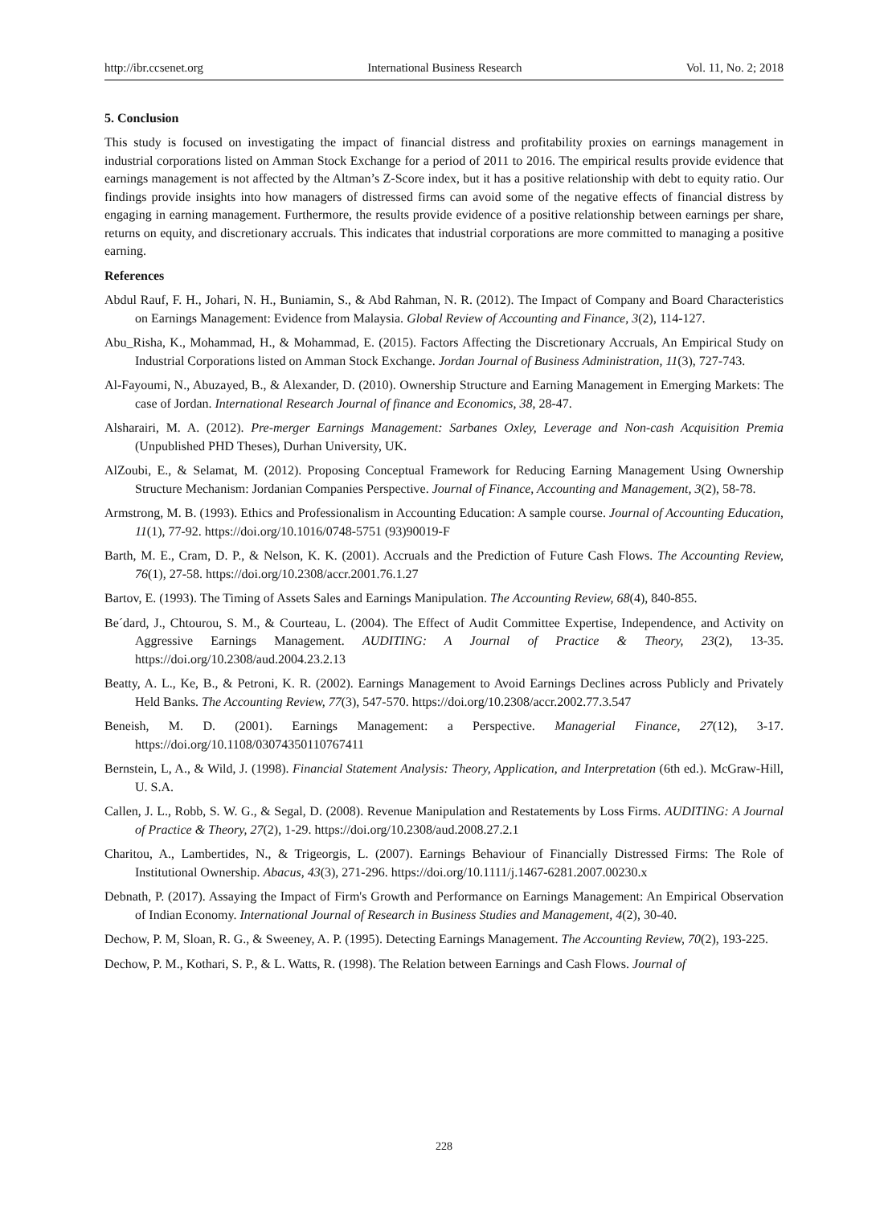http://ibr.ccsenet.org International Business Research Vol. 11, No. 2; 2018
5. Conclusion
This study is focused on investigating the impact of financial distress and profitability proxies on earnings management in industrial corporations listed on Amman Stock Exchange for a period of 2011 to 2016. The empirical results provide evidence that earnings management is not affected by the Altman’s Z-Score index, but it has a positive relationship with debt to equity ratio. Our findings provide insights into how managers of distressed firms can avoid some of the negative effects of financial distress by engaging in earning management. Furthermore, the results provide evidence of a positive relationship between earnings per share, returns on equity, and discretionary accruals. This indicates that industrial corporations are more committed to managing a positive earning.
References
Abdul Rauf, F. H., Johari, N. H., Buniamin, S., & Abd Rahman, N. R. (2012). The Impact of Company and Board Characteristics on Earnings Management: Evidence from Malaysia. Global Review of Accounting and Finance, 3(2), 114-127.
Abu_Risha, K., Mohammad, H., & Mohammad, E. (2015). Factors Affecting the Discretionary Accruals, An Empirical Study on Industrial Corporations listed on Amman Stock Exchange. Jordan Journal of Business Administration, 11(3), 727-743.
Al-Fayoumi, N., Abuzayed, B., & Alexander, D. (2010). Ownership Structure and Earning Management in Emerging Markets: The case of Jordan. International Research Journal of finance and Economics, 38, 28-47.
Alsharairi, M. A. (2012). Pre-merger Earnings Management: Sarbanes Oxley, Leverage and Non-cash Acquisition Premia (Unpublished PHD Theses), Durhan University, UK.
AlZoubi, E., & Selamat, M. (2012). Proposing Conceptual Framework for Reducing Earning Management Using Ownership Structure Mechanism: Jordanian Companies Perspective. Journal of Finance, Accounting and Management, 3(2), 58-78.
Armstrong, M. B. (1993). Ethics and Professionalism in Accounting Education: A sample course. Journal of Accounting Education, 11(1), 77-92. https://doi.org/10.1016/0748-5751 (93)90019-F
Barth, M. E., Cram, D. P., & Nelson, K. K. (2001). Accruals and the Prediction of Future Cash Flows. The Accounting Review, 76(1), 27-58. https://doi.org/10.2308/accr.2001.76.1.27
Bartov, E. (1993). The Timing of Assets Sales and Earnings Manipulation. The Accounting Review, 68(4), 840-855.
Be´dard, J., Chtourou, S. M., & Courteau, L. (2004). The Effect of Audit Committee Expertise, Independence, and Activity on Aggressive Earnings Management. AUDITING: A Journal of Practice & Theory, 23(2), 13-35. https://doi.org/10.2308/aud.2004.23.2.13
Beatty, A. L., Ke, B., & Petroni, K. R. (2002). Earnings Management to Avoid Earnings Declines across Publicly and Privately Held Banks. The Accounting Review, 77(3), 547-570. https://doi.org/10.2308/accr.2002.77.3.547
Beneish, M. D. (2001). Earnings Management: a Perspective. Managerial Finance, 27(12), 3-17. https://doi.org/10.1108/03074350110767411
Bernstein, L, A., & Wild, J. (1998). Financial Statement Analysis: Theory, Application, and Interpretation (6th ed.). McGraw-Hill, U. S.A.
Callen, J. L., Robb, S. W. G., & Segal, D. (2008). Revenue Manipulation and Restatements by Loss Firms. AUDITING: A Journal of Practice & Theory, 27(2), 1-29. https://doi.org/10.2308/aud.2008.27.2.1
Charitou, A., Lambertides, N., & Trigeorgis, L. (2007). Earnings Behaviour of Financially Distressed Firms: The Role of Institutional Ownership. Abacus, 43(3), 271-296. https://doi.org/10.1111/j.1467-6281.2007.00230.x
Debnath, P. (2017). Assaying the Impact of Firm's Growth and Performance on Earnings Management: An Empirical Observation of Indian Economy. International Journal of Research in Business Studies and Management, 4(2), 30-40.
Dechow, P. M, Sloan, R. G., & Sweeney, A. P. (1995). Detecting Earnings Management. The Accounting Review, 70(2), 193-225.
Dechow, P. M., Kothari, S. P., & L. Watts, R. (1998). The Relation between Earnings and Cash Flows. Journal of
228